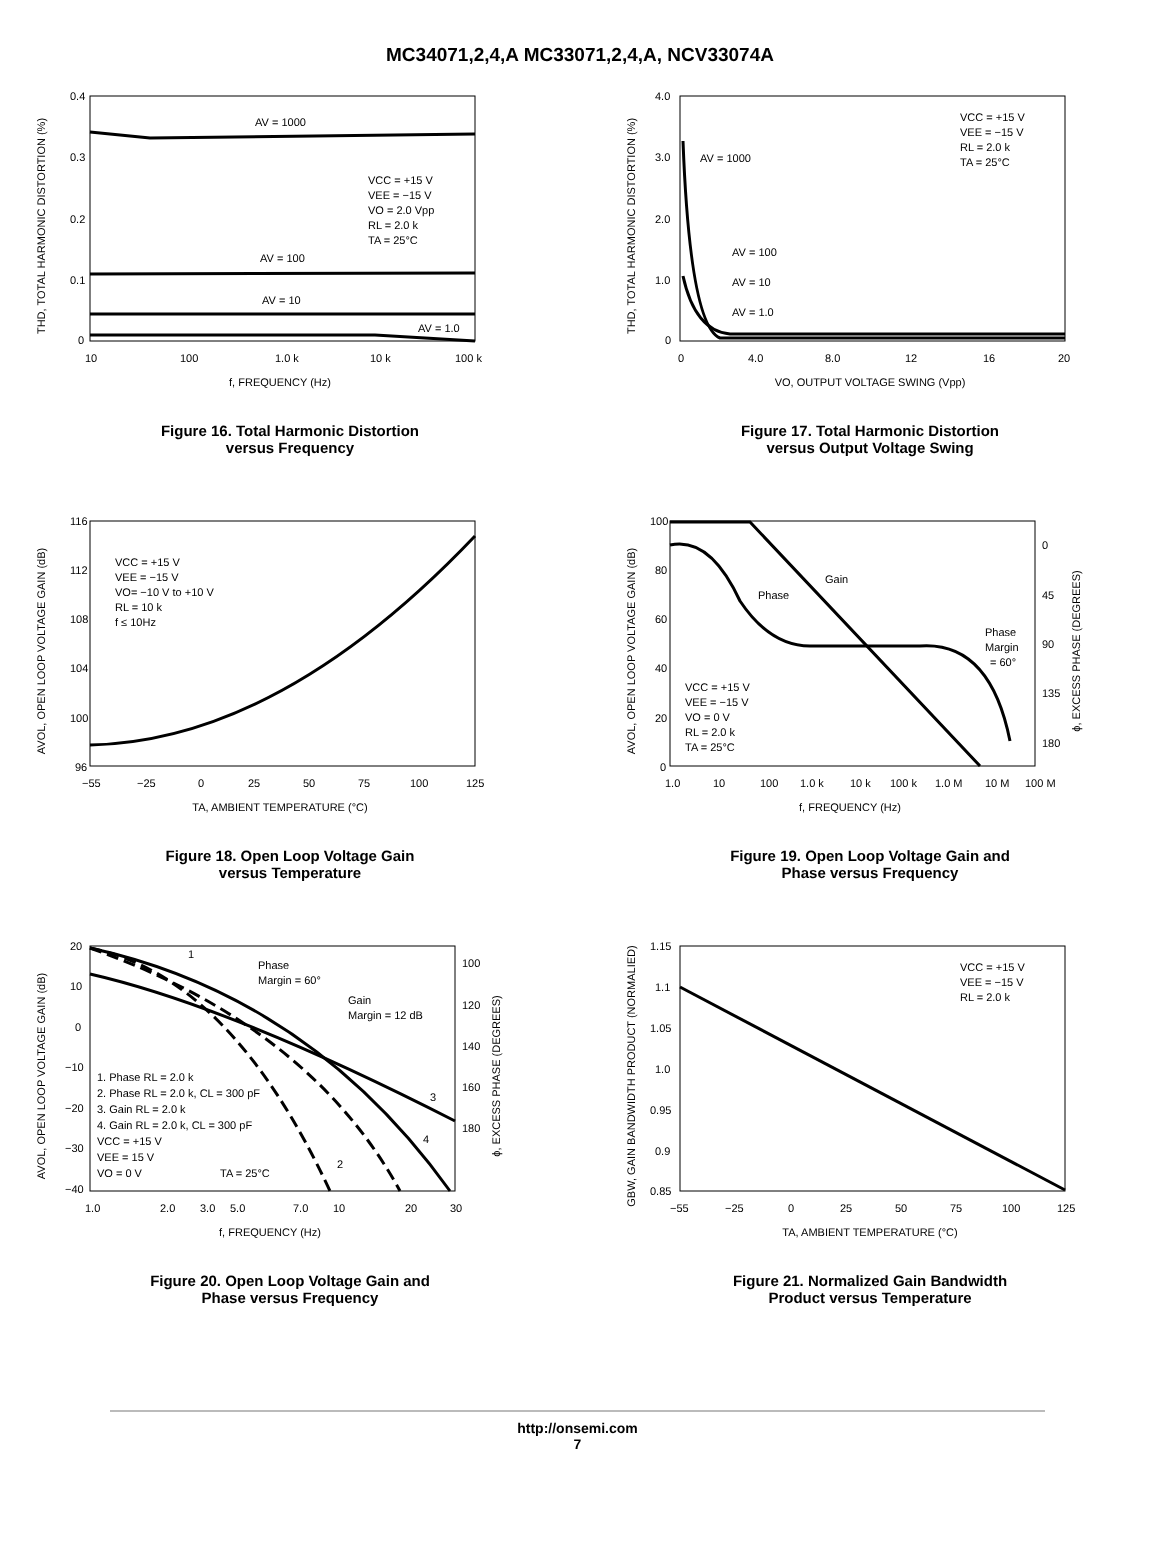MC34071,2,4,A MC33071,2,4,A, NCV33074A
THD, TOTAL HARMONIC DISTORTION (%)
0.4
0.3
0.2
0.1
0
10
100
1.0 k
10 k
100 k
f, FREQUENCY (Hz)
AV = 1000
AV = 100
AV = 10
AV = 1.0
VCC = +15 V
VEE = −15 V
VO = 2.0 Vpp
RL = 2.0 k
TA = 25°C
Figure 16. Total Harmonic Distortion
versus Frequency
THD, TOTAL HARMONIC DISTORTION (%)
4.0
3.0
2.0
1.0
0
0
4.0
8.0
12
16
20
VO, OUTPUT VOLTAGE SWING (Vpp)
AV = 1000
AV = 100
AV = 10
AV = 1.0
VCC = +15 V
VEE = −15 V
RL = 2.0 k
TA = 25°C
Figure 17. Total Harmonic Distortion
versus Output Voltage Swing
AVOL, OPEN LOOP VOLTAGE GAIN (dB)
116
112
108
104
100
96
−55
−25
0
25
50
75
100
125
TA, AMBIENT TEMPERATURE (°C)
VCC = +15 V
VEE = −15 V
VO= −10 V to +10 V
RL = 10 k
f ≤ 10Hz
Figure 18. Open Loop Voltage Gain
versus Temperature
AVOL, OPEN LOOP VOLTAGE GAIN (dB)
ϕ, EXCESS PHASE (DEGREES)
100
80
60
40
20
0
0
45
90
135
180
1.0
10
100
1.0 k
10 k
100 k
1.0 M
10 M
100 M
f, FREQUENCY (Hz)
Gain
Phase
Phase
Margin
= 60°
VCC = +15 V
VEE = −15 V
VO = 0 V
RL = 2.0 k
TA = 25°C
Figure 19. Open Loop Voltage Gain and
Phase versus Frequency
AVOL, OPEN LOOP VOLTAGE GAIN (dB)
ϕ, EXCESS PHASE (DEGREES)
20
10
0
−10
−20
−30
−40
100
120
140
160
180
1.0
2.0
3.0
5.0
7.0
10
20
30
f, FREQUENCY (Hz)
1
Phase
Margin = 60°
Gain
Margin = 12 dB
3
4
2
1. Phase RL = 2.0 k
2. Phase RL = 2.0 k, CL = 300 pF
3. Gain RL = 2.0 k
4. Gain RL = 2.0 k, CL = 300 pF
VCC = +15 V
VEE = 15 V
VO = 0 V
TA = 25°C
Figure 20. Open Loop Voltage Gain and
Phase versus Frequency
GBW, GAIN BANDWIDTH PRODUCT (NORMALIED)
1.15
1.1
1.05
1.0
0.95
0.9
0.85
−55
−25
0
25
50
75
100
125
TA, AMBIENT TEMPERATURE (°C)
VCC = +15 V
VEE = −15 V
RL = 2.0 k
Figure 21. Normalized Gain Bandwidth
Product versus Temperature
http://onsemi.com
7